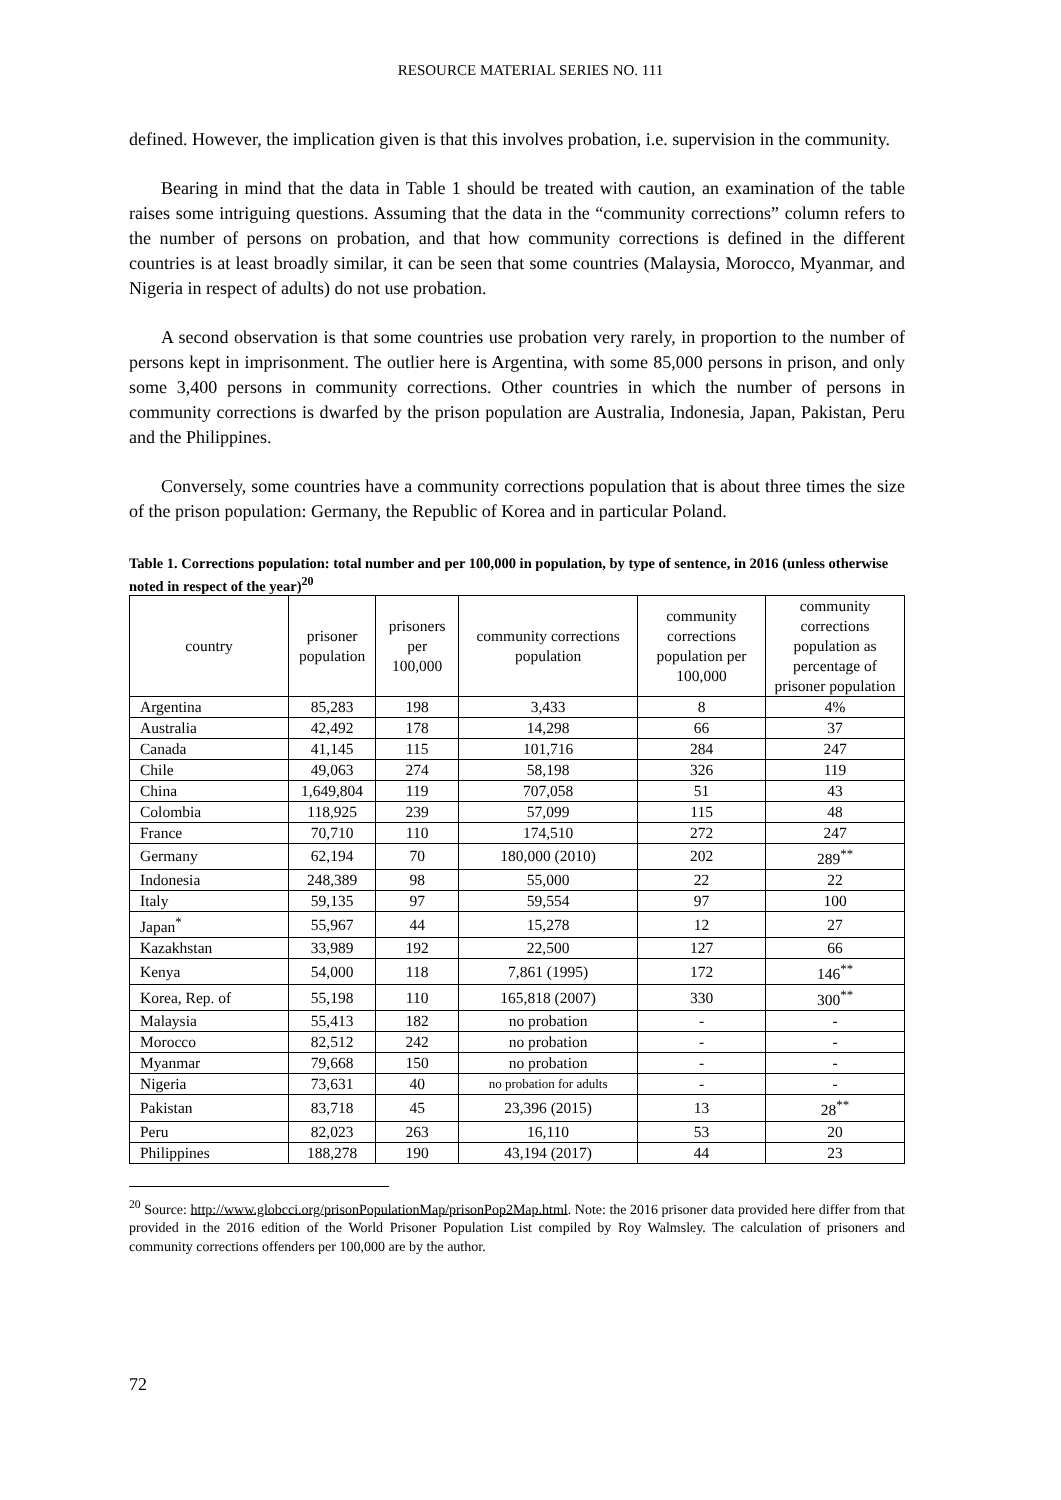RESOURCE MATERIAL SERIES NO. 111
defined. However, the implication given is that this involves probation, i.e. supervision in the community.
Bearing in mind that the data in Table 1 should be treated with caution, an examination of the table raises some intriguing questions. Assuming that the data in the “community corrections” column refers to the number of persons on probation, and that how community corrections is defined in the different countries is at least broadly similar, it can be seen that some countries (Malaysia, Morocco, Myanmar, and Nigeria in respect of adults) do not use probation.
A second observation is that some countries use probation very rarely, in proportion to the number of persons kept in imprisonment. The outlier here is Argentina, with some 85,000 persons in prison, and only some 3,400 persons in community corrections. Other countries in which the number of persons in community corrections is dwarfed by the prison population are Australia, Indonesia, Japan, Pakistan, Peru and the Philippines.
Conversely, some countries have a community corrections population that is about three times the size of the prison population: Germany, the Republic of Korea and in particular Poland.
Table 1. Corrections population: total number and per 100,000 in population, by type of sentence, in 2016 (unless otherwise noted in respect of the year)<sup>20</sup>
| country | prisoner population | prisoners per 100,000 | community corrections population | community corrections population per 100,000 | community corrections population as percentage of prisoner population |
| --- | --- | --- | --- | --- | --- |
| Argentina | 85,283 | 198 | 3,433 | 8 | 4% |
| Australia | 42,492 | 178 | 14,298 | 66 | 37 |
| Canada | 41,145 | 115 | 101,716 | 284 | 247 |
| Chile | 49,063 | 274 | 58,198 | 326 | 119 |
| China | 1,649,804 | 119 | 707,058 | 51 | 43 |
| Colombia | 118,925 | 239 | 57,099 | 115 | 48 |
| France | 70,710 | 110 | 174,510 | 272 | 247 |
| Germany | 62,194 | 70 | 180,000 (2010) | 202 | 289<sup>**</sup> |
| Indonesia | 248,389 | 98 | 55,000 | 22 | 22 |
| Italy | 59,135 | 97 | 59,554 | 97 | 100 |
| Japan<sup>*</sup> | 55,967 | 44 | 15,278 | 12 | 27 |
| Kazakhstan | 33,989 | 192 | 22,500 | 127 | 66 |
| Kenya | 54,000 | 118 | 7,861 (1995) | 172 | 146<sup>**</sup> |
| Korea, Rep. of | 55,198 | 110 | 165,818 (2007) | 330 | 300<sup>**</sup> |
| Malaysia | 55,413 | 182 | no probation | - | - |
| Morocco | 82,512 | 242 | no probation | - | - |
| Myanmar | 79,668 | 150 | no probation | - | - |
| Nigeria | 73,631 | 40 | no probation for adults | - | - |
| Pakistan | 83,718 | 45 | 23,396 (2015) | 13 | 28<sup>**</sup> |
| Peru | 82,023 | 263 | 16,110 | 53 | 20 |
| Philippines | 188,278 | 190 | 43,194 (2017) | 44 | 23 |
<sup>20</sup> Source: http://www.globcci.org/prisonPopulationMap/prisonPop2Map.html. Note: the 2016 prisoner data provided here differ from that provided in the 2016 edition of the World Prisoner Population List compiled by Roy Walmsley. The calculation of prisoners and community corrections offenders per 100,000 are by the author.
72